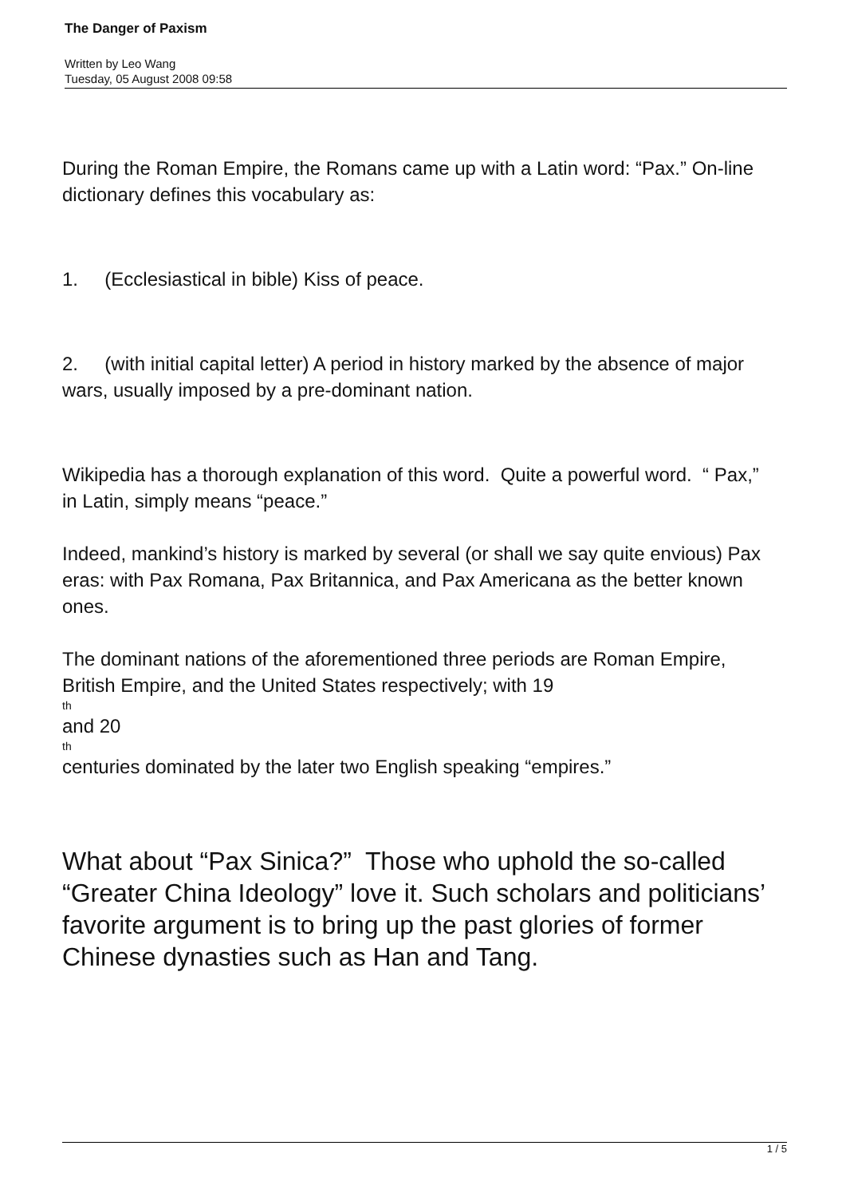The Danger of Paxism
Written by Leo Wang
Tuesday, 05 August 2008 09:58
During the Roman Empire, the Romans came up with a Latin word: “Pax.” On-line dictionary defines this vocabulary as:
1. (Ecclesiastical in bible) Kiss of peace.
2. (with initial capital letter) A period in history marked by the absence of major wars, usually imposed by a pre-dominant nation.
Wikipedia has a thorough explanation of this word. Quite a powerful word. “ Pax,” in Latin, simply means “peace.”
Indeed, mankind’s history is marked by several (or shall we say quite envious) Pax eras: with Pax Romana, Pax Britannica, and Pax Americana as the better known ones.
The dominant nations of the aforementioned three periods are Roman Empire, British Empire, and the United States respectively; with 19
th
and 20
th
centuries dominated by the later two English speaking “empires.”
What about “Pax Sinica?” Those who uphold the so-called “Greater China Ideology” love it. Such scholars and politicians’ favorite argument is to bring up the past glories of former Chinese dynasties such as Han and Tang.
1 / 5